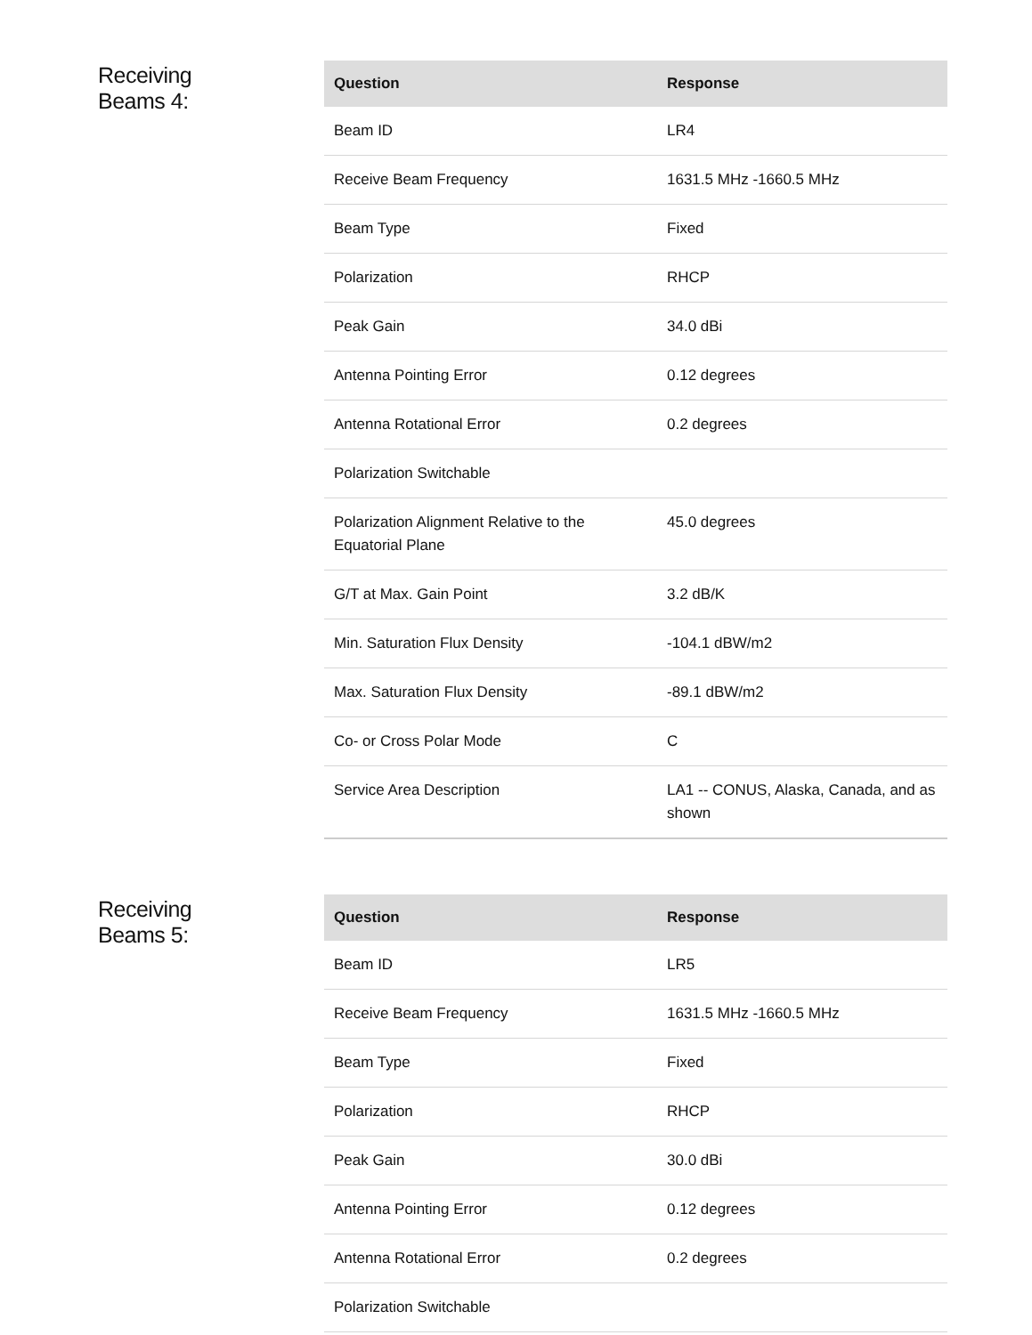Receiving
Beams 4:
| Question | Response |
| --- | --- |
| Beam ID | LR4 |
| Receive Beam Frequency | 1631.5 MHz -1660.5 MHz |
| Beam Type | Fixed |
| Polarization | RHCP |
| Peak Gain | 34.0 dBi |
| Antenna Pointing Error | 0.12 degrees |
| Antenna Rotational Error | 0.2 degrees |
| Polarization Switchable | |
| Polarization Alignment Relative to the Equatorial Plane | 45.0 degrees |
| G/T at Max. Gain Point | 3.2 dB/K |
| Min. Saturation Flux Density | -104.1 dBW/m2 |
| Max. Saturation Flux Density | -89.1 dBW/m2 |
| Co- or Cross Polar Mode | C |
| Service Area Description | LA1 -- CONUS, Alaska, Canada, and as shown |
Receiving
Beams 5:
| Question | Response |
| --- | --- |
| Beam ID | LR5 |
| Receive Beam Frequency | 1631.5 MHz -1660.5 MHz |
| Beam Type | Fixed |
| Polarization | RHCP |
| Peak Gain | 30.0 dBi |
| Antenna Pointing Error | 0.12 degrees |
| Antenna Rotational Error | 0.2 degrees |
| Polarization Switchable | |